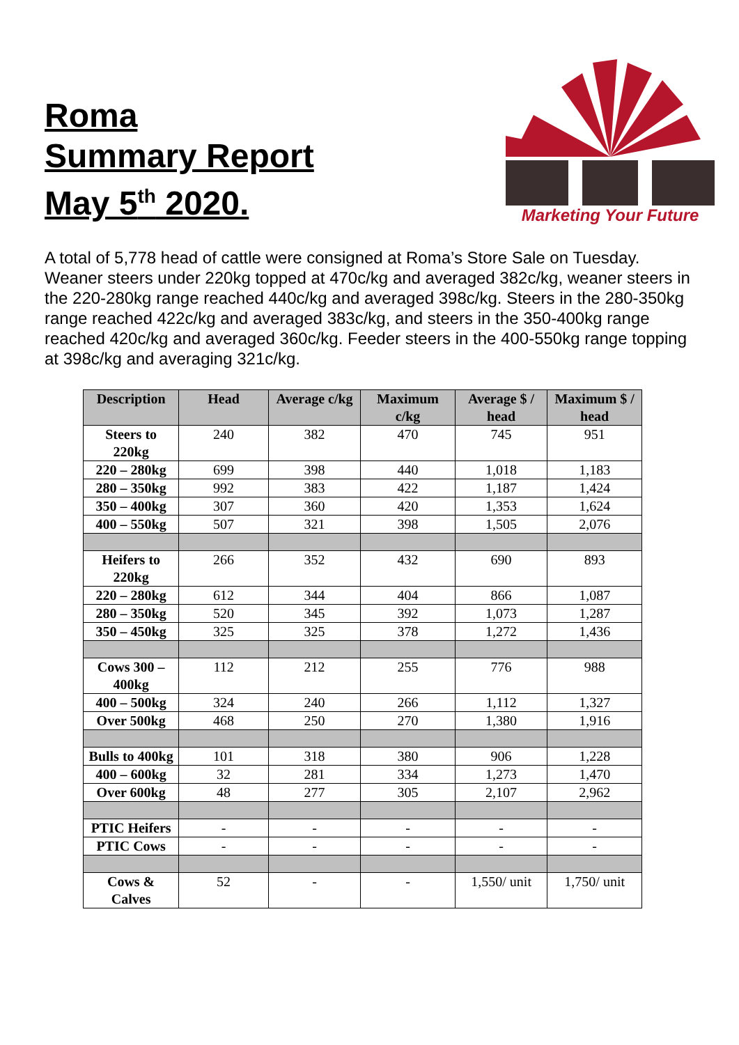Roma
Summary Report
May 5<sup>th</sup> 2020.
Marketing Your Future
A total of 5,778 head of cattle were consigned at Roma’s Store Sale on Tuesday. Weaner steers under 220kg topped at 470c/kg and averaged 382c/kg, weaner steers in the 220-280kg range reached 440c/kg and averaged 398c/kg. Steers in the 280-350kg range reached 422c/kg and averaged 383c/kg, and steers in the 350-400kg range reached 420c/kg and averaged 360c/kg. Feeder steers in the 400-550kg range topping at 398c/kg and averaging 321c/kg.
| Description | Head | Average c/kg | Maximum c/kg | Average $ / head | Maximum $ / head |
| --- | --- | --- | --- | --- | --- |
| Steers to 220kg | 240 | 382 | 470 | 745 | 951 |
| 220 – 280kg | 699 | 398 | 440 | 1,018 | 1,183 |
| 280 – 350kg | 992 | 383 | 422 | 1,187 | 1,424 |
| 350 – 400kg | 307 | 360 | 420 | 1,353 | 1,624 |
| 400 – 550kg | 507 | 321 | 398 | 1,505 | 2,076 |
| Heifers to 220kg | 266 | 352 | 432 | 690 | 893 |
| 220 – 280kg | 612 | 344 | 404 | 866 | 1,087 |
| 280 – 350kg | 520 | 345 | 392 | 1,073 | 1,287 |
| 350 – 450kg | 325 | 325 | 378 | 1,272 | 1,436 |
| Cows 300 – 400kg | 112 | 212 | 255 | 776 | 988 |
| 400 – 500kg | 324 | 240 | 266 | 1,112 | 1,327 |
| Over 500kg | 468 | 250 | 270 | 1,380 | 1,916 |
| Bulls to 400kg | 101 | 318 | 380 | 906 | 1,228 |
| 400 – 600kg | 32 | 281 | 334 | 1,273 | 1,470 |
| Over 600kg | 48 | 277 | 305 | 2,107 | 2,962 |
| PTIC Heifers | - | - | - | - | - |
| PTIC Cows | - | - | - | - | - |
| Cows & Calves | 52 | - | - | 1,550/ unit | 1,750/ unit |